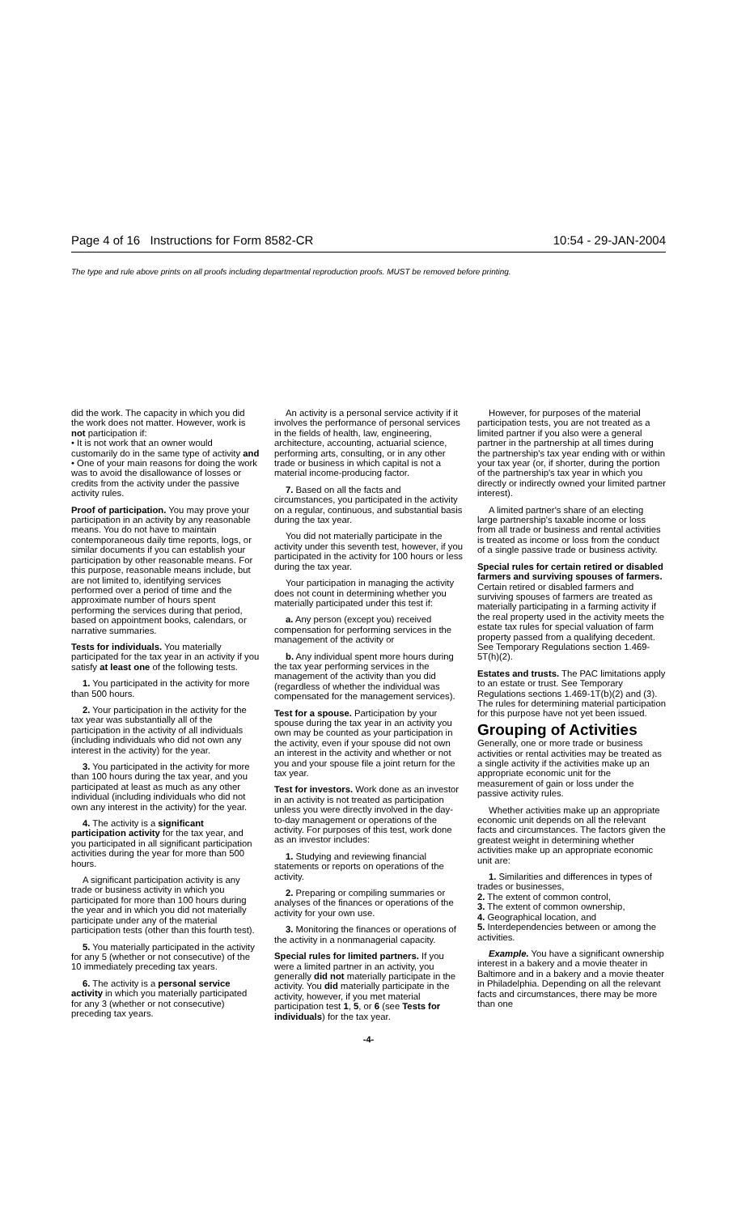Page 4 of 16 Instructions for Form 8582-CR 10:54 - 29-JAN-2004
The type and rule above prints on all proofs including departmental reproduction proofs. MUST be removed before printing.
did the work. The capacity in which you did the work does not matter. However, work is not participation if:
• It is not work that an owner would customarily do in the same type of activity and
• One of your main reasons for doing the work was to avoid the disallowance of losses or credits from the activity under the passive activity rules.
Proof of participation. You may prove your participation in an activity by any reasonable means. You do not have to maintain contemporaneous daily time reports, logs, or similar documents if you can establish your participation by other reasonable means. For this purpose, reasonable means include, but are not limited to, identifying services performed over a period of time and the approximate number of hours spent performing the services during that period, based on appointment books, calendars, or narrative summaries.
Tests for individuals. You materially participated for the tax year in an activity if you satisfy at least one of the following tests.
1. You participated in the activity for more than 500 hours.
2. Your participation in the activity for the tax year was substantially all of the participation in the activity of all individuals (including individuals who did not own any interest in the activity) for the year.
3. You participated in the activity for more than 100 hours during the tax year, and you participated at least as much as any other individual (including individuals who did not own any interest in the activity) for the year.
4. The activity is a significant participation activity for the tax year, and you participated in all significant participation activities during the year for more than 500 hours.
A significant participation activity is any trade or business activity in which you participated for more than 100 hours during the year and in which you did not materially participate under any of the material participation tests (other than this fourth test).
5. You materially participated in the activity for any 5 (whether or not consecutive) of the 10 immediately preceding tax years.
6. The activity is a personal service activity in which you materially participated for any 3 (whether or not consecutive) preceding tax years.
An activity is a personal service activity if it involves the performance of personal services in the fields of health, law, engineering, architecture, accounting, actuarial science, performing arts, consulting, or in any other trade or business in which capital is not a material income-producing factor.
7. Based on all the facts and circumstances, you participated in the activity on a regular, continuous, and substantial basis during the tax year.
You did not materially participate in the activity under this seventh test, however, if you participated in the activity for 100 hours or less during the tax year.
Your participation in managing the activity does not count in determining whether you materially participated under this test if:
a. Any person (except you) received compensation for performing services in the management of the activity or
b. Any individual spent more hours during the tax year performing services in the management of the activity than you did (regardless of whether the individual was compensated for the management services).
Test for a spouse. Participation by your spouse during the tax year in an activity you own may be counted as your participation in the activity, even if your spouse did not own an interest in the activity and whether or not you and your spouse file a joint return for the tax year.
Test for investors. Work done as an investor in an activity is not treated as participation unless you were directly involved in the day-to-day management or operations of the activity. For purposes of this test, work done as an investor includes:
1. Studying and reviewing financial statements or reports on operations of the activity.
2. Preparing or compiling summaries or analyses of the finances or operations of the activity for your own use.
3. Monitoring the finances or operations of the activity in a nonmanagerial capacity.
Special rules for limited partners. If you were a limited partner in an activity, you generally did not materially participate in the activity. You did materially participate in the activity, however, if you met material participation test 1, 5, or 6 (see Tests for individuals) for the tax year.
However, for purposes of the material participation tests, you are not treated as a limited partner if you also were a general partner in the partnership at all times during the partnership's tax year ending with or within your tax year (or, if shorter, during the portion of the partnership's tax year in which you directly or indirectly owned your limited partner interest).
A limited partner's share of an electing large partnership's taxable income or loss from all trade or business and rental activities is treated as income or loss from the conduct of a single passive trade or business activity.
Special rules for certain retired or disabled farmers and surviving spouses of farmers. Certain retired or disabled farmers and surviving spouses of farmers are treated as materially participating in a farming activity if the real property used in the activity meets the estate tax rules for special valuation of farm property passed from a qualifying decedent. See Temporary Regulations section 1.469-5T(h)(2).
Estates and trusts. The PAC limitations apply to an estate or trust. See Temporary Regulations sections 1.469-1T(b)(2) and (3). The rules for determining material participation for this purpose have not yet been issued.
Grouping of Activities
Generally, one or more trade or business activities or rental activities may be treated as a single activity if the activities make up an appropriate economic unit for the measurement of gain or loss under the passive activity rules.
Whether activities make up an appropriate economic unit depends on all the relevant facts and circumstances. The factors given the greatest weight in determining whether activities make up an appropriate economic unit are:
1. Similarities and differences in types of trades or businesses,
2. The extent of common control,
3. The extent of common ownership,
4. Geographical location, and
5. Interdependencies between or among the activities.
Example. You have a significant ownership interest in a bakery and a movie theater in Baltimore and in a bakery and a movie theater in Philadelphia. Depending on all the relevant facts and circumstances, there may be more than one
-4-